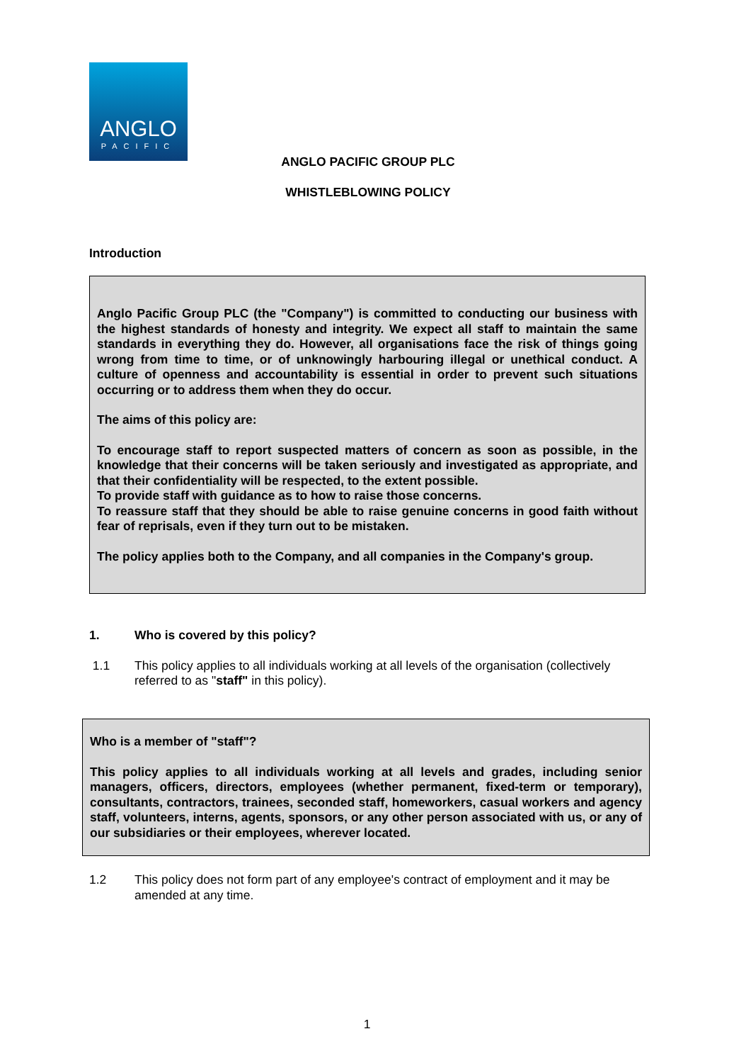ANGLO
PACIFIC
ANGLO PACIFIC GROUP PLC
WHISTLEBLOWING POLICY
Introduction
Anglo Pacific Group PLC (the "Company") is committed to conducting our business with the highest standards of honesty and integrity. We expect all staff to maintain the same standards in everything they do. However, all organisations face the risk of things going wrong from time to time, or of unknowingly harbouring illegal or unethical conduct. A culture of openness and accountability is essential in order to prevent such situations occurring or to address them when they do occur.
The aims of this policy are:
To encourage staff to report suspected matters of concern as soon as possible, in the knowledge that their concerns will be taken seriously and investigated as appropriate, and that their confidentiality will be respected, to the extent possible.
To provide staff with guidance as to how to raise those concerns.
To reassure staff that they should be able to raise genuine concerns in good faith without fear of reprisals, even if they turn out to be mistaken.
The policy applies both to the Company, and all companies in the Company's group.
1. Who is covered by this policy?
1.1 This policy applies to all individuals working at all levels of the organisation (collectively referred to as "staff" in this policy).
Who is a member of "staff"?
This policy applies to all individuals working at all levels and grades, including senior managers, officers, directors, employees (whether permanent, fixed-term or temporary), consultants, contractors, trainees, seconded staff, homeworkers, casual workers and agency staff, volunteers, interns, agents, sponsors, or any other person associated with us, or any of our subsidiaries or their employees, wherever located.
1.2 This policy does not form part of any employee's contract of employment and it may be amended at any time.
1